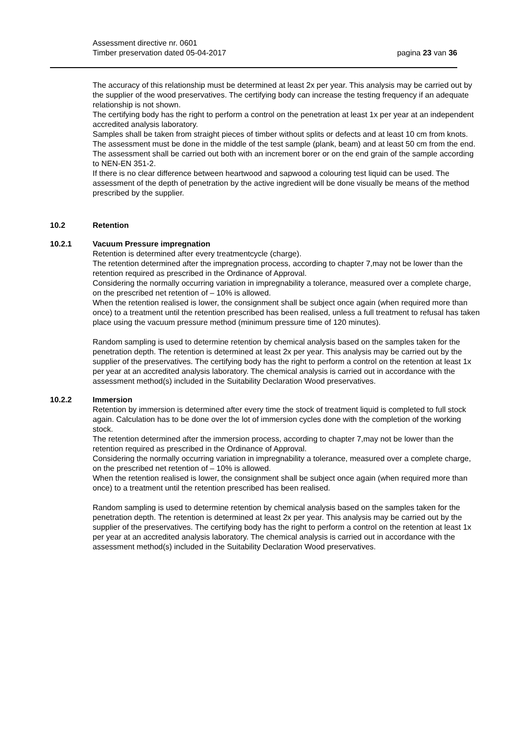Assessment directive nr. 0601
Timber preservation dated 05-04-2017 pagina 23 van 36
The accuracy of this relationship must be determined at least 2x per year. This analysis may be carried out by the supplier of the wood preservatives. The certifying body can increase the testing frequency if an adequate relationship is not shown.
The certifying body has the right to perform a control on the penetration at least 1x per year at an independent accredited analysis laboratory.
Samples shall be taken from straight pieces of timber without splits or defects and at least 10 cm from knots. The assessment must be done in the middle of the test sample (plank, beam) and at least 50 cm from the end.
The assessment shall be carried out both with an increment borer or on the end grain of the sample according to NEN-EN 351-2.
If there is no clear difference between heartwood and sapwood a colouring test liquid can be used. The assessment of the depth of penetration by the active ingredient will be done visually be means of the method prescribed by the supplier.
10.2 Retention
10.2.1 Vacuum Pressure impregnation
Retention is determined after every treatmentcycle (charge).
The retention determined after the impregnation process, according to chapter 7,may not be lower than the retention required as prescribed in the Ordinance of Approval.
Considering the normally occurring variation in impregnability a tolerance, measured over a complete charge, on the prescribed net retention of – 10% is allowed.
When the retention realised is lower, the consignment shall be subject once again (when required more than once) to a treatment until the retention prescribed has been realised, unless a full treatment to refusal has taken place using the vacuum pressure method (minimum pressure time of 120 minutes).
Random sampling is used to determine retention by chemical analysis based on the samples taken for the penetration depth. The retention is determined at least 2x per year. This analysis may be carried out by the supplier of the preservatives. The certifying body has the right to perform a control on the retention at least 1x per year at an accredited analysis laboratory. The chemical analysis is carried out in accordance with the assessment method(s) included in the Suitability Declaration Wood preservatives.
10.2.2 Immersion
Retention by immersion is determined after every time the stock of treatment liquid is completed to full stock again. Calculation has to be done over the lot of immersion cycles done with the completion of the working stock.
The retention determined after the immersion process, according to chapter 7,may not be lower than the retention required as prescribed in the Ordinance of Approval.
Considering the normally occurring variation in impregnability a tolerance, measured over a complete charge, on the prescribed net retention of – 10% is allowed.
When the retention realised is lower, the consignment shall be subject once again (when required more than once) to a treatment until the retention prescribed has been realised.
Random sampling is used to determine retention by chemical analysis based on the samples taken for the penetration depth. The retention is determined at least 2x per year. This analysis may be carried out by the supplier of the preservatives. The certifying body has the right to perform a control on the retention at least 1x per year at an accredited analysis laboratory. The chemical analysis is carried out in accordance with the assessment method(s) included in the Suitability Declaration Wood preservatives.